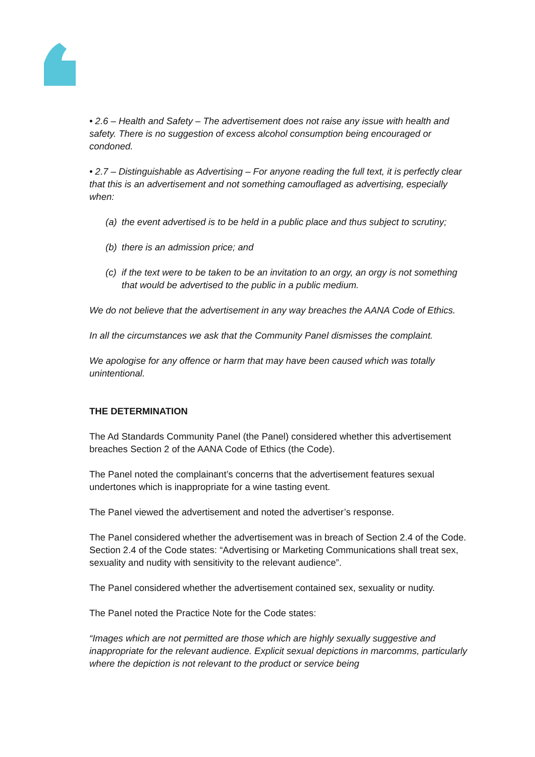• 2.6 – Health and Safety – The advertisement does not raise any issue with health and safety. There is no suggestion of excess alcohol consumption being encouraged or condoned.
• 2.7 – Distinguishable as Advertising – For anyone reading the full text, it is perfectly clear that this is an advertisement and not something camouflaged as advertising, especially when:
(a) the event advertised is to be held in a public place and thus subject to scrutiny;
(b) there is an admission price; and
(c) if the text were to be taken to be an invitation to an orgy, an orgy is not something that would be advertised to the public in a public medium.
We do not believe that the advertisement in any way breaches the AANA Code of Ethics.
In all the circumstances we ask that the Community Panel dismisses the complaint.
We apologise for any offence or harm that may have been caused which was totally unintentional.
THE DETERMINATION
The Ad Standards Community Panel (the Panel) considered whether this advertisement breaches Section 2 of the AANA Code of Ethics (the Code).
The Panel noted the complainant’s concerns that the advertisement features sexual undertones which is inappropriate for a wine tasting event.
The Panel viewed the advertisement and noted the advertiser’s response.
The Panel considered whether the advertisement was in breach of Section 2.4 of the Code. Section 2.4 of the Code states: “Advertising or Marketing Communications shall treat sex, sexuality and nudity with sensitivity to the relevant audience”.
The Panel considered whether the advertisement contained sex, sexuality or nudity.
The Panel noted the Practice Note for the Code states:
“Images which are not permitted are those which are highly sexually suggestive and inappropriate for the relevant audience. Explicit sexual depictions in marcomms, particularly where the depiction is not relevant to the product or service being